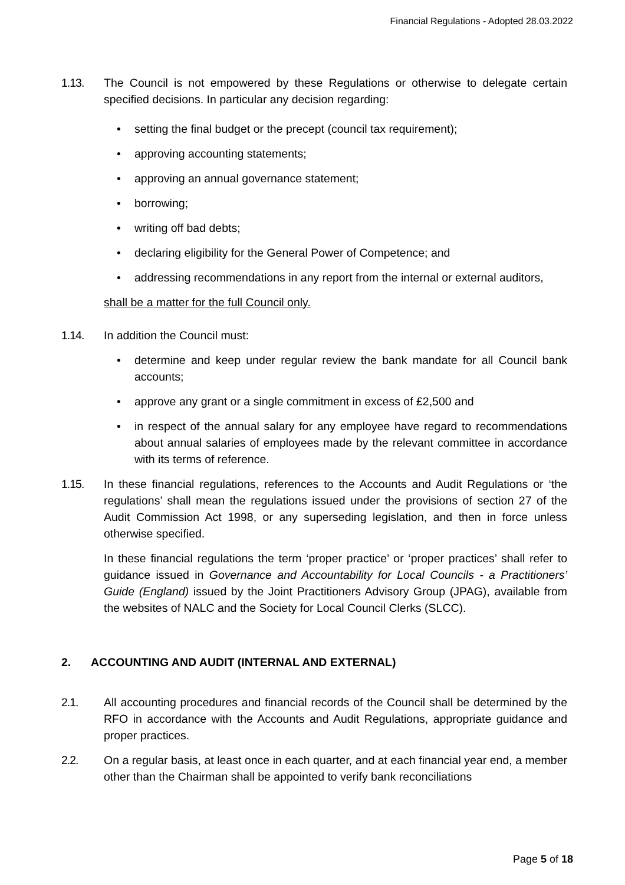Financial Regulations - Adopted 28.03.2022
1.13. The Council is not empowered by these Regulations or otherwise to delegate certain specified decisions. In particular any decision regarding:
• setting the final budget or the precept (council tax requirement);
• approving accounting statements;
• approving an annual governance statement;
• borrowing;
• writing off bad debts;
• declaring eligibility for the General Power of Competence; and
• addressing recommendations in any report from the internal or external auditors,
shall be a matter for the full Council only.
1.14. In addition the Council must:
• determine and keep under regular review the bank mandate for all Council bank accounts;
• approve any grant or a single commitment in excess of £2,500 and
• in respect of the annual salary for any employee have regard to recommendations about annual salaries of employees made by the relevant committee in accordance with its terms of reference.
1.15. In these financial regulations, references to the Accounts and Audit Regulations or ‘the regulations’ shall mean the regulations issued under the provisions of section 27 of the Audit Commission Act 1998, or any superseding legislation, and then in force unless otherwise specified.
In these financial regulations the term ‘proper practice’ or ‘proper practices’ shall refer to guidance issued in Governance and Accountability for Local Councils - a Practitioners’ Guide (England) issued by the Joint Practitioners Advisory Group (JPAG), available from the websites of NALC and the Society for Local Council Clerks (SLCC).
2. ACCOUNTING AND AUDIT (INTERNAL AND EXTERNAL)
2.1. All accounting procedures and financial records of the Council shall be determined by the RFO in accordance with the Accounts and Audit Regulations, appropriate guidance and proper practices.
2.2. On a regular basis, at least once in each quarter, and at each financial year end, a member other than the Chairman shall be appointed to verify bank reconciliations
Page 5 of 18